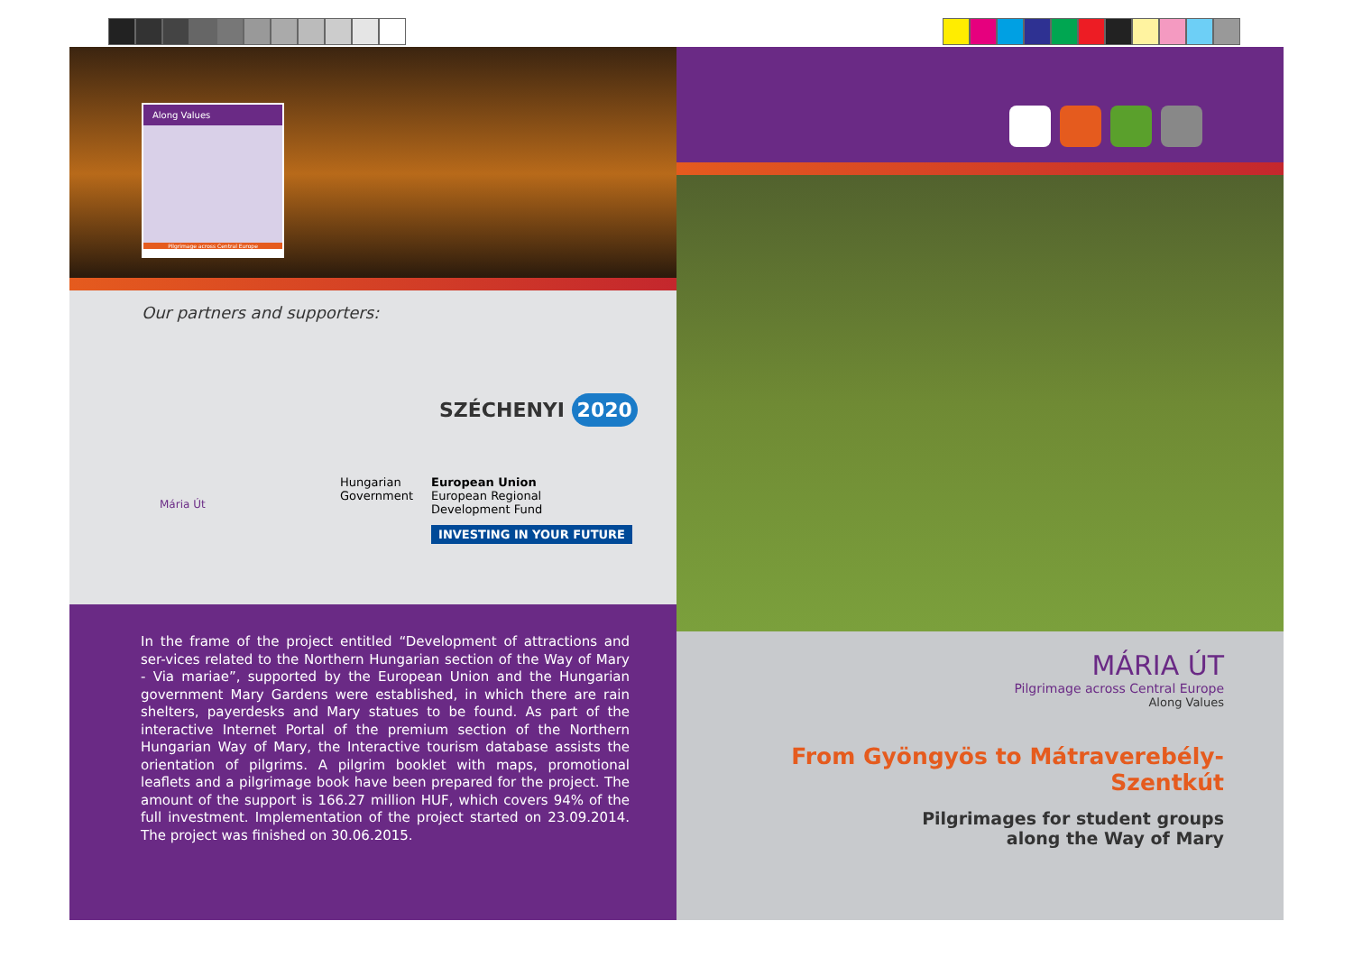Along Values
Pilgrimage across Central Europe
Our partners and supporters:
Mária Út
SZÉCHENYI 2020
Hungarian
Government
European Union
European Regional
Development Fund
INVESTING IN YOUR FUTURE
In the frame of the project entitled “Development of attractions and ser-vices related to the Northern Hungarian section of the Way of Mary - Via mariae”, supported by the European Union and the Hungarian government Mary Gardens were established, in which there are rain shelters, payerdesks and Mary statues to be found. As part of the interactive Internet Portal of the premium section of the Northern Hungarian Way of Mary, the Interactive tourism database assists the orientation of pilgrims. A pilgrim booklet with maps, promotional leaflets and a pilgrimage book have been prepared for the project. The amount of the support is 166.27 million HUF, which covers 94% of the full investment. Implementation of the project started on 23.09.2014. The project was finished on 30.06.2015.
MÁRIA ÚT
Pilgrimage across Central Europe
Along Values
From Gyöngyös to Mátraverebély- Szentkút
Pilgrimages for student groups
along the Way of Mary